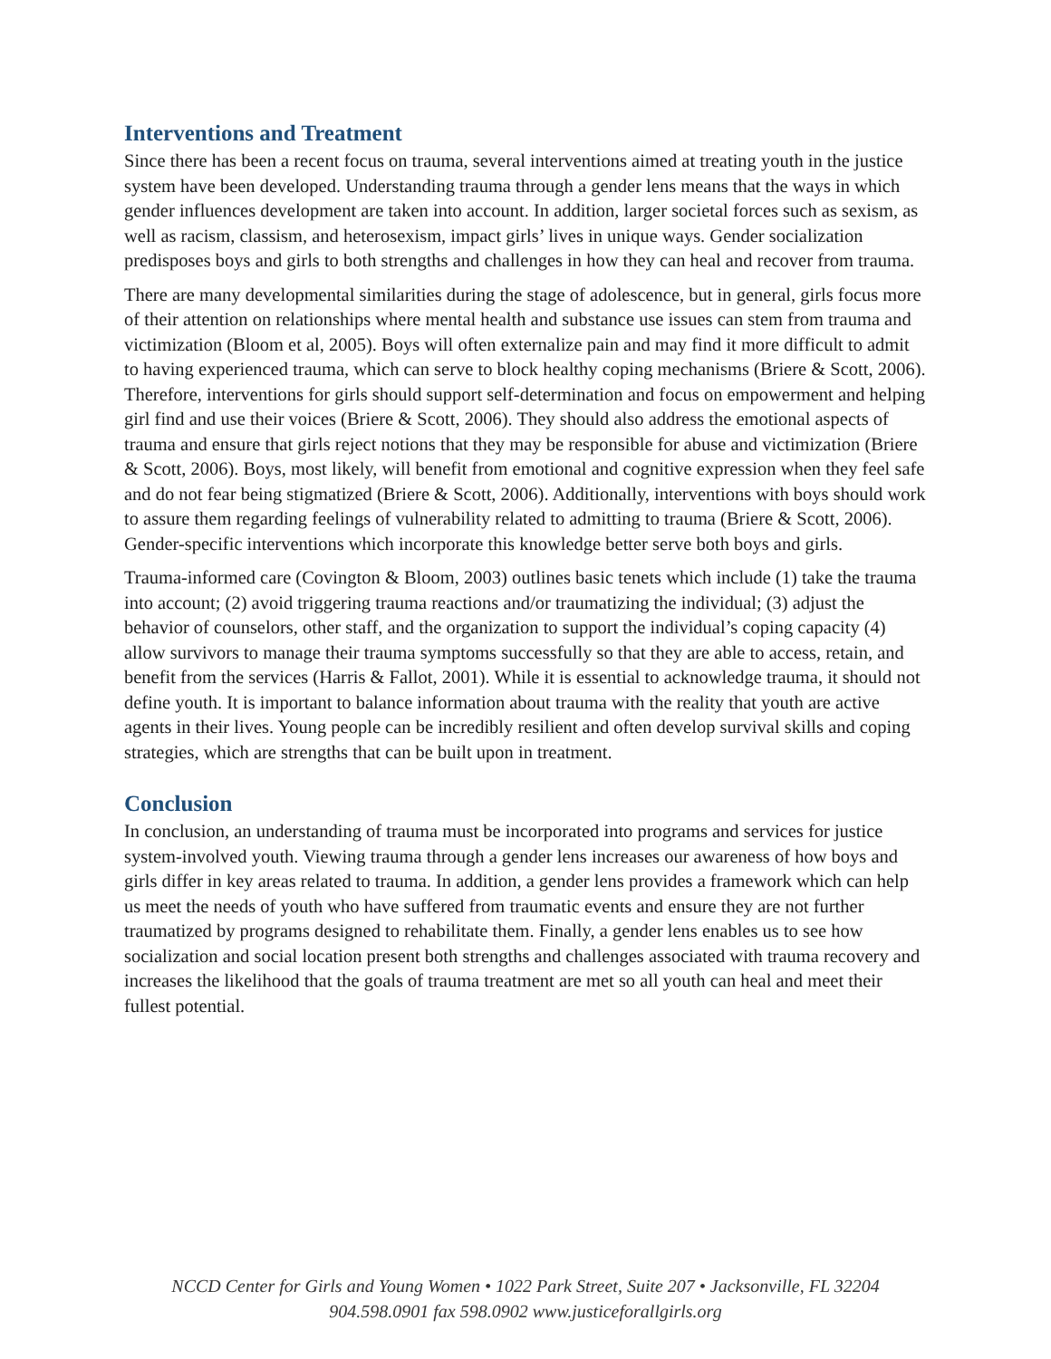Interventions and Treatment
Since there has been a recent focus on trauma, several interventions aimed at treating youth in the justice system have been developed. Understanding trauma through a gender lens means that the ways in which gender influences development are taken into account. In addition, larger societal forces such as sexism, as well as racism, classism, and heterosexism, impact girls’ lives in unique ways. Gender socialization predisposes boys and girls to both strengths and challenges in how they can heal and recover from trauma.
There are many developmental similarities during the stage of adolescence, but in general, girls focus more of their attention on relationships where mental health and substance use issues can stem from trauma and victimization (Bloom et al, 2005). Boys will often externalize pain and may find it more difficult to admit to having experienced trauma, which can serve to block healthy coping mechanisms (Briere & Scott, 2006). Therefore, interventions for girls should support self-determination and focus on empowerment and helping girl find and use their voices (Briere & Scott, 2006). They should also address the emotional aspects of trauma and ensure that girls reject notions that they may be responsible for abuse and victimization (Briere & Scott, 2006). Boys, most likely, will benefit from emotional and cognitive expression when they feel safe and do not fear being stigmatized (Briere & Scott, 2006). Additionally, interventions with boys should work to assure them regarding feelings of vulnerability related to admitting to trauma (Briere & Scott, 2006). Gender-specific interventions which incorporate this knowledge better serve both boys and girls.
Trauma-informed care (Covington & Bloom, 2003) outlines basic tenets which include (1) take the trauma into account; (2) avoid triggering trauma reactions and/or traumatizing the individual; (3) adjust the behavior of counselors, other staff, and the organization to support the individual’s coping capacity (4) allow survivors to manage their trauma symptoms successfully so that they are able to access, retain, and benefit from the services (Harris & Fallot, 2001). While it is essential to acknowledge trauma, it should not define youth. It is important to balance information about trauma with the reality that youth are active agents in their lives. Young people can be incredibly resilient and often develop survival skills and coping strategies, which are strengths that can be built upon in treatment.
Conclusion
In conclusion, an understanding of trauma must be incorporated into programs and services for justice system-involved youth. Viewing trauma through a gender lens increases our awareness of how boys and girls differ in key areas related to trauma. In addition, a gender lens provides a framework which can help us meet the needs of youth who have suffered from traumatic events and ensure they are not further traumatized by programs designed to rehabilitate them. Finally, a gender lens enables us to see how socialization and social location present both strengths and challenges associated with trauma recovery and increases the likelihood that the goals of trauma treatment are met so all youth can heal and meet their fullest potential.
NCCD Center for Girls and Young Women • 1022 Park Street, Suite 207 • Jacksonville, FL 32204
904.598.0901 fax 598.0902 www.justiceforallgirls.org